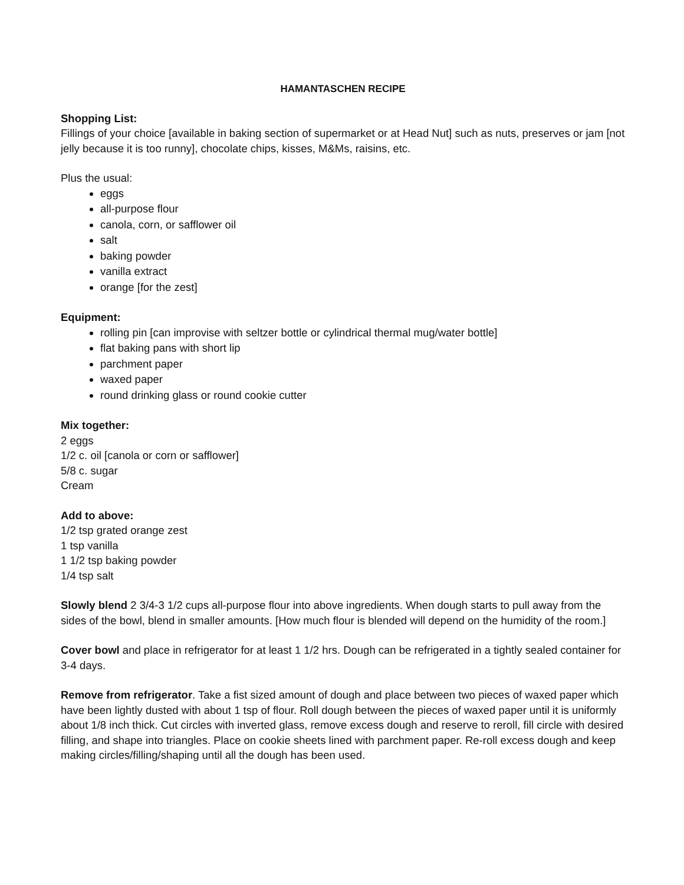HAMANTASCHEN RECIPE
Shopping List:
Fillings of your choice [available in baking section of supermarket or at Head Nut] such as nuts, preserves or jam [not jelly because it is too runny], chocolate chips, kisses, M&Ms, raisins, etc.
Plus the usual:
eggs
all-purpose flour
canola, corn, or safflower oil
salt
baking powder
vanilla extract
orange [for the zest]
Equipment:
rolling pin [can improvise with seltzer bottle or cylindrical thermal mug/water bottle]
flat baking pans with short lip
parchment paper
waxed paper
round drinking glass or round cookie cutter
Mix together:
2 eggs
1/2 c. oil [canola or corn or safflower]
5/8 c. sugar
Cream
Add to above:
1/2 tsp grated orange zest
1 tsp vanilla
1 1/2 tsp baking powder
1/4 tsp salt
Slowly blend 2 3/4-3 1/2 cups all-purpose flour into above ingredients. When dough starts to pull away from the sides of the bowl, blend in smaller amounts. [How much flour is blended will depend on the humidity of the room.]
Cover bowl and place in refrigerator for at least 1 1/2 hrs. Dough can be refrigerated in a tightly sealed container for 3-4 days.
Remove from refrigerator. Take a fist sized amount of dough and place between two pieces of waxed paper which have been lightly dusted with about 1 tsp of flour. Roll dough between the pieces of waxed paper until it is uniformly about 1/8 inch thick. Cut circles with inverted glass, remove excess dough and reserve to reroll, fill circle with desired filling, and shape into triangles. Place on cookie sheets lined with parchment paper. Re-roll excess dough and keep making circles/filling/shaping until all the dough has been used.